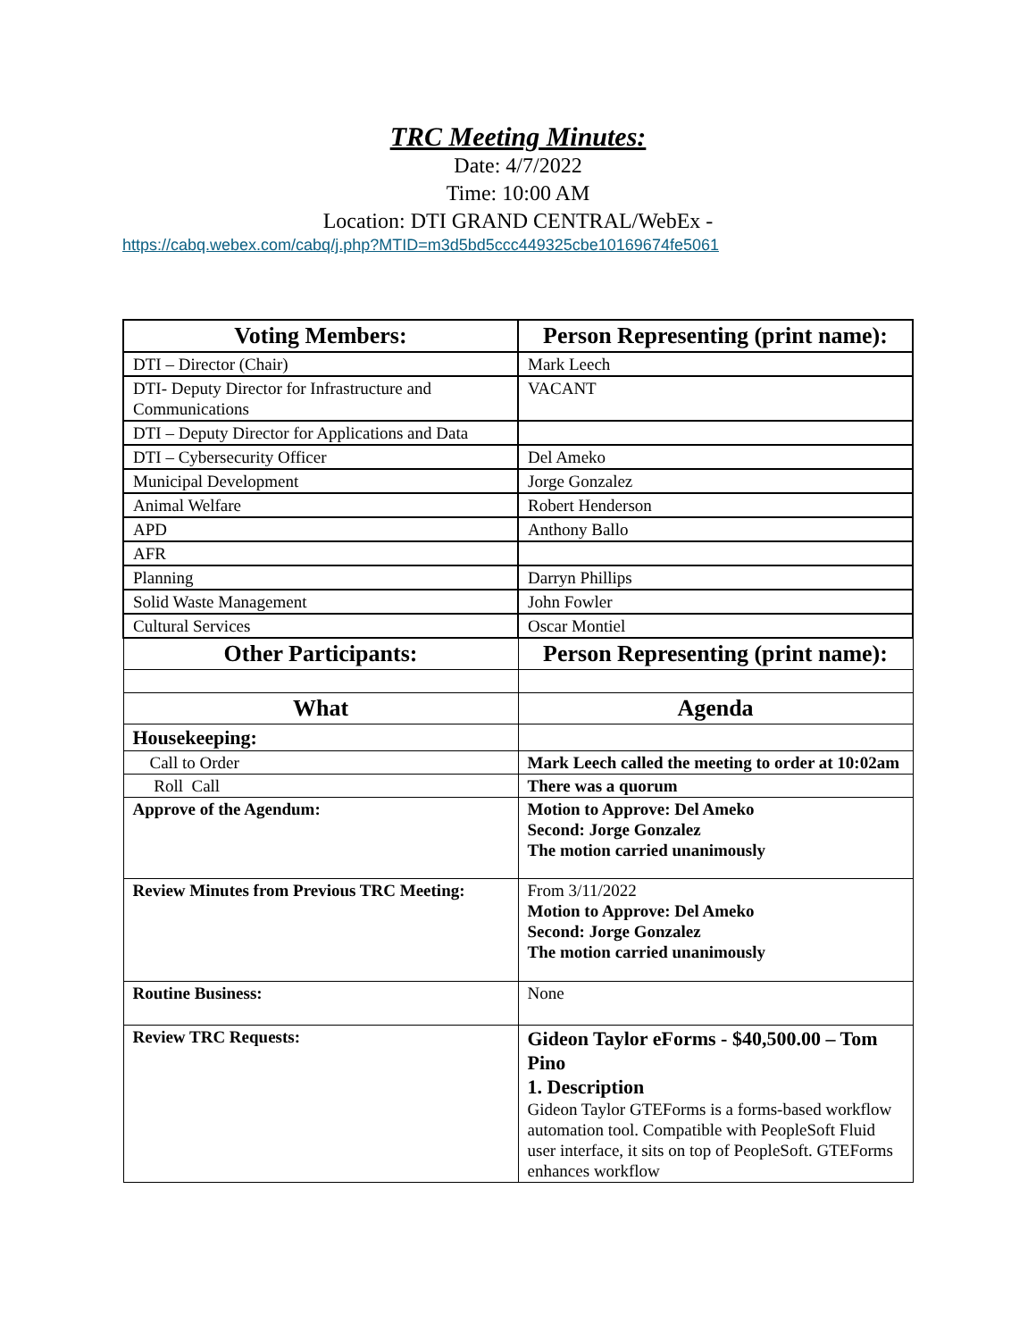TRC Meeting Minutes:
Date: 4/7/2022
Time: 10:00 AM
Location: DTI GRAND CENTRAL/WebEx -
https://cabq.webex.com/cabq/j.php?MTID=m3d5bd5ccc449325cbe10169674fe5061
| Voting Members: | Person Representing (print name): |
| --- | --- |
| DTI – Director (Chair) | Mark Leech |
| DTI- Deputy Director for Infrastructure and Communications | VACANT |
| DTI – Deputy Director for Applications and Data | |
| DTI – Cybersecurity Officer | Del Ameko |
| Municipal Development | Jorge Gonzalez |
| Animal Welfare | Robert Henderson |
| APD | Anthony Ballo |
| AFR | |
| Planning | Darryn Phillips |
| Solid Waste Management | John Fowler |
| Cultural Services | Oscar Montiel |
| Other Participants: | Person Representing (print name): |
| What | Agenda |
| Housekeeping: | |
| Call to Order | Mark Leech called the meeting to order at 10:02am |
| Roll Call | There was a quorum |
| Approve of the Agendum: | Motion to Approve: Del Ameko Second: Jorge Gonzalez The motion carried unanimously |
| Review Minutes from Previous TRC Meeting: | From 3/11/2022 Motion to Approve: Del Ameko Second: Jorge Gonzalez The motion carried unanimously |
| Routine Business: | None |
| Review TRC Requests: | Gideon Taylor eForms - $40,500.00 – Tom Pino 1. Description Gideon Taylor GTEForms is a forms-based workflow automation tool. Compatible with PeopleSoft Fluid user interface, it sits on top of PeopleSoft. GTEForms enhances workflow |